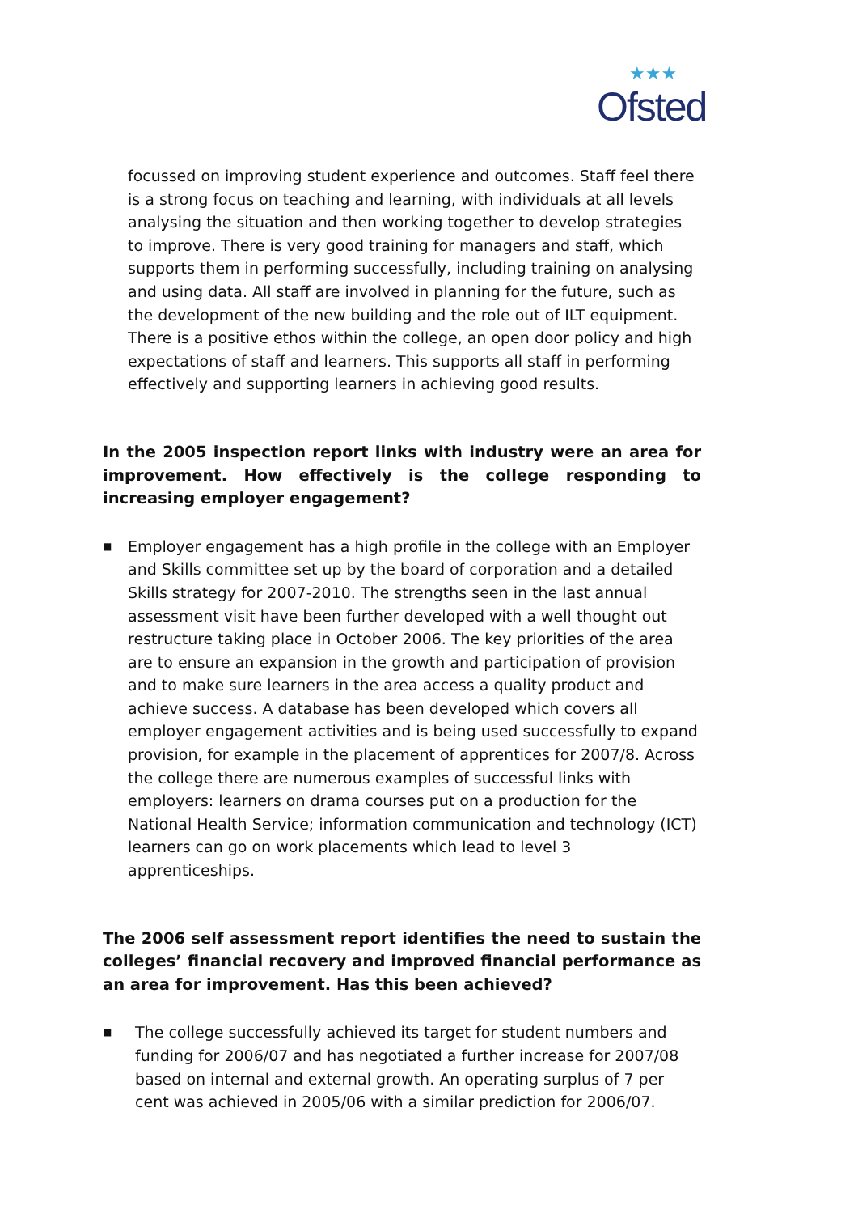★★★
Ofsted
focussed on improving student experience and outcomes. Staff feel there is a strong focus on teaching and learning, with individuals at all levels analysing the situation and then working together to develop strategies to improve. There is very good training for managers and staff, which supports them in performing successfully, including training on analysing and using data. All staff are involved in planning for the future, such as the development of the new building and the role out of ILT equipment. There is a positive ethos within the college, an open door policy and high expectations of staff and learners. This supports all staff in performing effectively and supporting learners in achieving good results.
In the 2005 inspection report links with industry were an area for improvement. How effectively is the college responding to increasing employer engagement?
■ Employer engagement has a high profile in the college with an Employer and Skills committee set up by the board of corporation and a detailed Skills strategy for 2007-2010. The strengths seen in the last annual assessment visit have been further developed with a well thought out restructure taking place in October 2006. The key priorities of the area are to ensure an expansion in the growth and participation of provision and to make sure learners in the area access a quality product and achieve success. A database has been developed which covers all employer engagement activities and is being used successfully to expand provision, for example in the placement of apprentices for 2007/8. Across the college there are numerous examples of successful links with employers: learners on drama courses put on a production for the National Health Service; information communication and technology (ICT) learners can go on work placements which lead to level 3 apprenticeships.
The 2006 self assessment report identifies the need to sustain the colleges’ financial recovery and improved financial performance as an area for improvement. Has this been achieved?
■ The college successfully achieved its target for student numbers and funding for 2006/07 and has negotiated a further increase for 2007/08 based on internal and external growth. An operating surplus of 7 per cent was achieved in 2005/06 with a similar prediction for 2006/07.